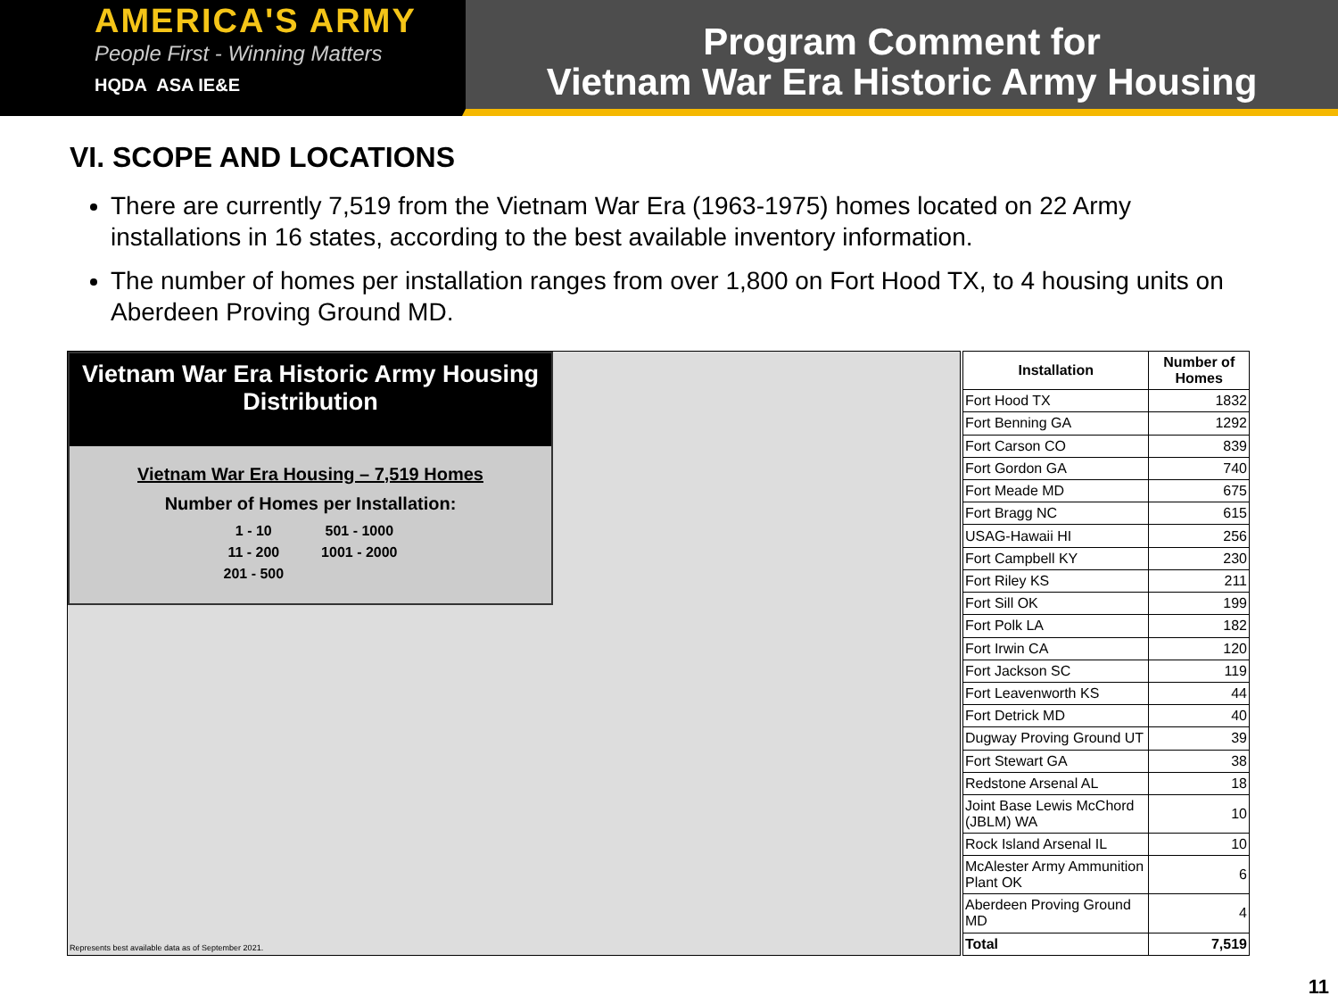AMERICA'S ARMY
People First - Winning Matters
HQDA ASA IE&E
Program Comment for
Vietnam War Era Historic Army Housing
VI. SCOPE AND LOCATIONS
There are currently 7,519 from the Vietnam War Era (1963-1975) homes located on 22 Army installations in 16 states, according to the best available inventory information.
The number of homes per installation ranges from over 1,800 on Fort Hood TX, to 4 housing units on Aberdeen Proving Ground MD.
Vietnam War Era Historic Army Housing Distribution
Vietnam War Era Housing – 7,519 Homes
Number of Homes per Installation:
| 1 - 10 | 501 - 1000 |
| 11 - 200 | 1001 - 2000 |
| 201 - 500 | |
Represents best available data as of September 2021.
| Installation | Number of Homes |
| --- | --- |
| Fort Hood TX | 1832 |
| Fort Benning GA | 1292 |
| Fort Carson CO | 839 |
| Fort Gordon GA | 740 |
| Fort Meade MD | 675 |
| Fort Bragg NC | 615 |
| USAG-Hawaii HI | 256 |
| Fort Campbell KY | 230 |
| Fort Riley KS | 211 |
| Fort Sill OK | 199 |
| Fort Polk LA | 182 |
| Fort Irwin CA | 120 |
| Fort Jackson SC | 119 |
| Fort Leavenworth KS | 44 |
| Fort Detrick MD | 40 |
| Dugway Proving Ground UT | 39 |
| Fort Stewart GA | 38 |
| Redstone Arsenal AL | 18 |
| Joint Base Lewis McChord (JBLM) WA | 10 |
| Rock Island Arsenal IL | 10 |
| McAlester Army Ammunition Plant OK | 6 |
| Aberdeen Proving Ground MD | 4 |
| Total | 7,519 |
11